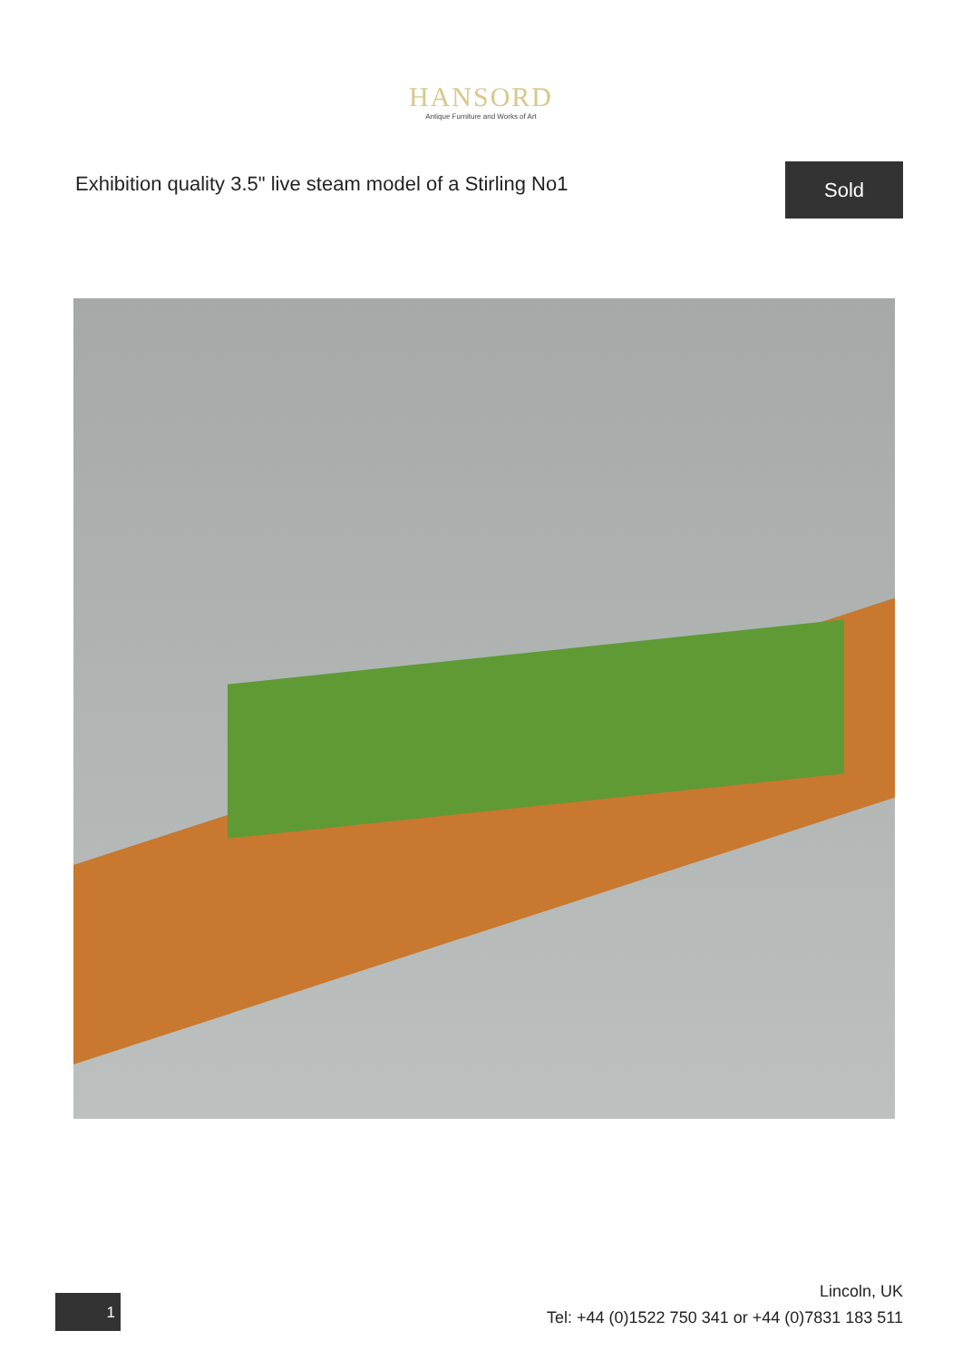HANSORD
Antique Furniture and Works of Art
Exhibition quality 3.5" live steam model of a Stirling No1
Sold
1
Lincoln, UK
Tel: +44 (0)1522 750 341 or +44 (0)7831 183 511